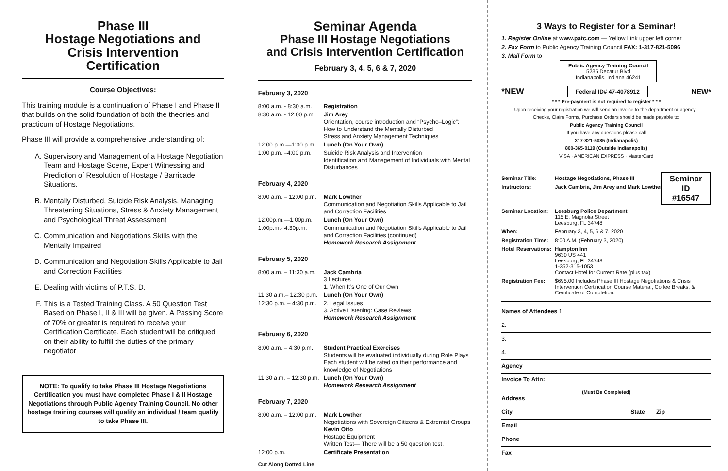Phase III
Hostage Negotiations and
Crisis Intervention
Certification
Course Objectives:
This training module is a continuation of Phase I and Phase II that builds on the solid foundation of both the theories and practicum of Hostage Negotiations.
Phase III will provide a comprehensive understanding of:
A. Supervisory and Management of a Hostage Negotiation Team and Hostage Scene, Expert Witnessing and Prediction of Resolution of Hostage / Barricade Situations.
B. Mentally Disturbed, Suicide Risk Analysis, Managing Threatening Situations, Stress & Anxiety Management and Psychological Threat Assessment
C. Communication and Negotiations Skills with the Mentally Impaired
D. Communication and Negotiation Skills Applicable to Jail and Correction Facilities
E. Dealing with victims of P.T.S. D.
F. This is a Tested Training Class. A 50 Question Test Based on Phase I, II & III will be given. A Passing Score of 70% or greater is required to receive your Certification Certificate. Each student will be critiqued on their ability to fulfill the duties of the primary negotiator
NOTE: To qualify to take Phase III Hostage Negotiations Certification you must have completed Phase I & II Hostage Negotiations through Public Agency Training Council. No other hostage training courses will qualify an individual / team qualify to take Phase III.
Seminar Agenda
Phase III Hostage Negotiations
and Crisis Intervention Certification
February 3, 4, 5, 6 & 7, 2020
February 3, 2020
8:00 a.m. - 8:30 a.m. Registration
8:30 a.m. - 12:00 p.m. Jim Arey
Orientation, course introduction and “Psycho–Logic”:
How to Understand the Mentally Disturbed
Stress and Anxiety Management Techniques
12:00 p.m.—1:00 p.m. Lunch (On Your Own)
1:00 p.m. –4:00 p.m. Suicide Risk Analysis and Intervention
Identification and Management of Individuals with Mental Disturbances
February 4, 2020
8:00 a.m. – 12:00 p.m. Mark Lowther
Communication and Negotiation Skills Applicable to Jail and Correction Facilities
12:00p.m.—1:00p.m. Lunch (On Your Own)
1:00p.m.- 4:30p.m. Communication and Negotiation Skills Applicable to Jail and Correction Facilities (continued)
Homework Research Assignment
February 5, 2020
8:00 a.m. – 11:30 a.m. Jack Cambria
3 Lectures
1. When It’s One of Our Own
11:30 a.m.– 12:30 p.m. Lunch (On Your Own)
12:30 p.m. – 4:30 p.m. 2. Legal Issues
3. Active Listening: Case Reviews
Homework Research Assignment
February 6, 2020
8:00 a.m. – 4:30 p.m. Student Practical Exercises
Students will be evaluated individually during Role Plays Each student will be rated on their performance and knowledge of Negotiations
11:30 a.m. – 12:30 p.m. Lunch (On Your Own)
Homework Research Assignment
February 7, 2020
8:00 a.m. – 12:00 p.m. Mark Lowther
Negotiations with Sovereign Citizens & Extremist Groups
Kevin Otto
Hostage Equipment
Written Test— There will be a 50 question test.
12:00 p.m. Certificate Presentation
Cut Along Dotted Line
3 Ways to Register for a Seminar!
1. Register Online at www.patc.com — Yellow Link upper left corner
2. Fax Form to Public Agency Training Council FAX: 1-317-821-5096
3. Mail Form to
Public Agency Training Council
5235 Decatur Blvd
Indianapolis, Indiana 46241
*NEW Federal ID# 47-4078912 NEW*
* * * Pre-payment is not required to register * * *
Upon receiving your registration we will send an invoice to the department or agency .
Checks, Claim Forms, Purchase Orders should be made payable to:
Public Agency Training Council
If you have any questions please call
317-821-5085 (Indianapolis)
800-365-0119 (Outside Indianapolis)
VISA · AMERICAN EXPRESS · MasterCard
Seminar Title: Hostage Negotiations, Phase III
Instructors: Jack Cambria, Jim Arey and Mark Lowther
Seminar ID
#16547
Seminar Location: Leesburg Police Department
115 E. Magnolia Street
Leesburg, FL 34748
When: February 3, 4, 5, 6 & 7, 2020
Registration Time: 8:00 A.M. (February 3, 2020)
Hotel Reservations: Hampton Inn
9630 US 441
Leesburg, FL 34748
1-352-315-1053
Contact Hotel for Current Rate (plus tax)
Registration Fee: $695.00 Includes Phase III Hostage Negotiations & Crisis Intervention Certification Course Material, Coffee Breaks, & Certificate of Completion.
Names of Attendees 1.
2.
3.
4.
Agency
Invoice To Attn:
(Must Be Completed)
Address
City State Zip
Email
Phone
Fax